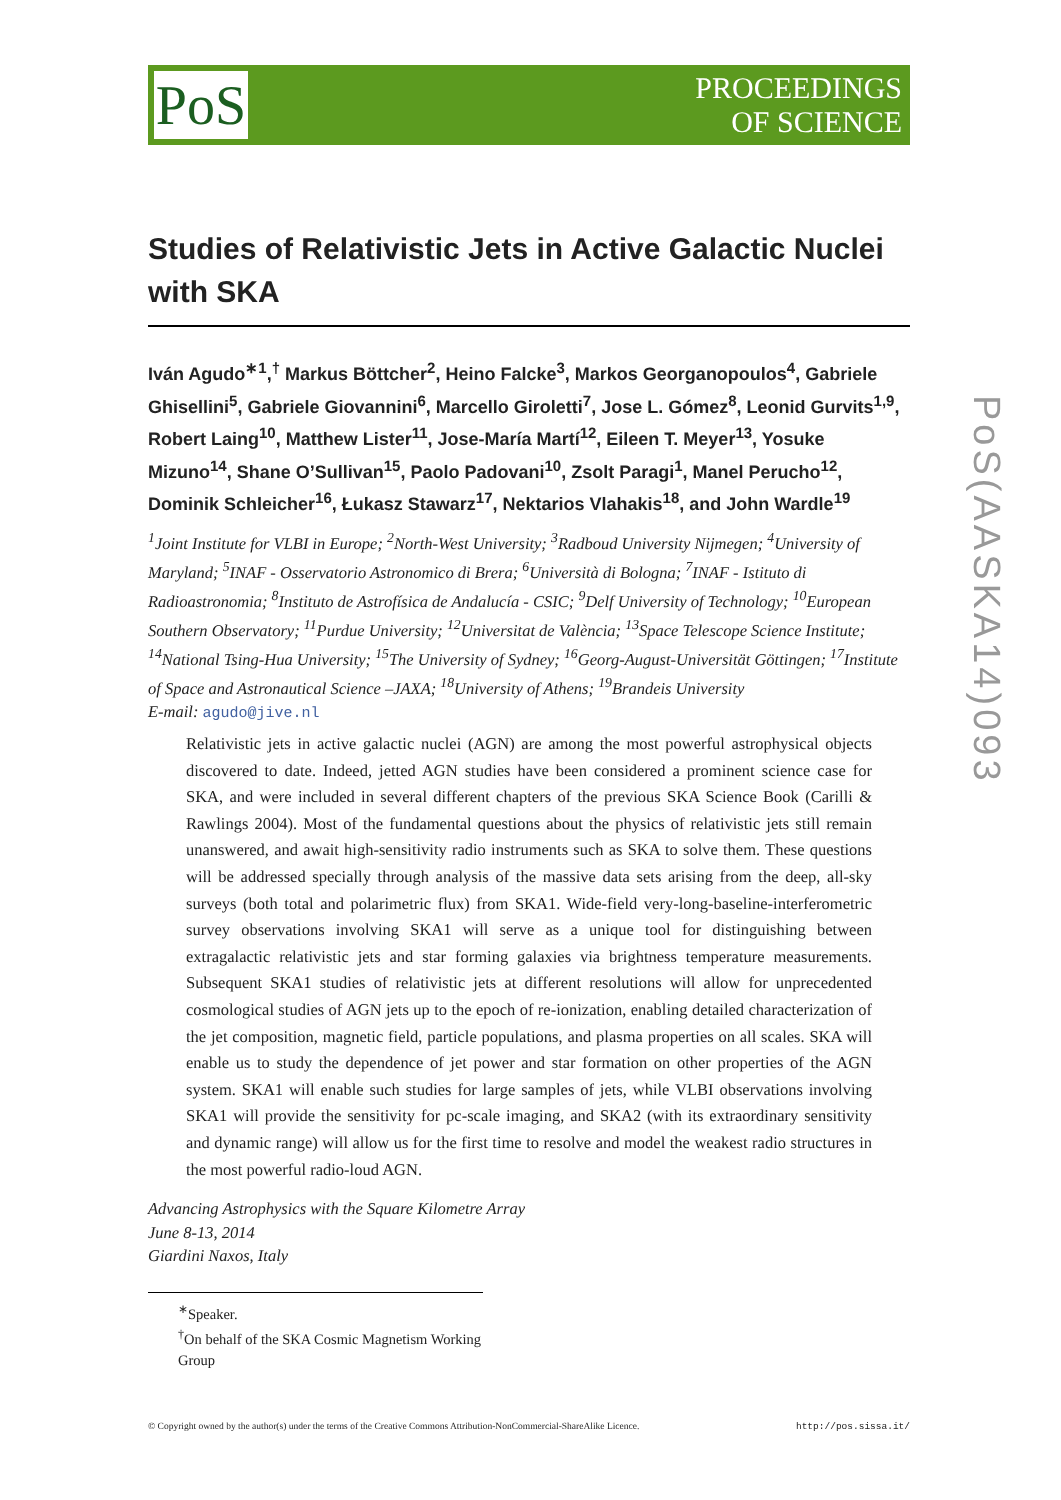PoS
PROCEEDINGS
OF SCIENCE
Studies of Relativistic Jets in Active Galactic Nuclei with SKA
Iván Agudo<sup>∗1</sup>,<sup>†</sup> Markus Böttcher<sup>2</sup>, Heino Falcke<sup>3</sup>, Markos Georganopoulos<sup>4</sup>, Gabriele Ghisellini<sup>5</sup>, Gabriele Giovannini<sup>6</sup>, Marcello Giroletti<sup>7</sup>, Jose L. Gómez<sup>8</sup>, Leonid Gurvits<sup>1,9</sup>, Robert Laing<sup>10</sup>, Matthew Lister<sup>11</sup>, Jose-María Martí<sup>12</sup>, Eileen T. Meyer<sup>13</sup>, Yosuke Mizuno<sup>14</sup>, Shane O’Sullivan<sup>15</sup>, Paolo Padovani<sup>10</sup>, Zsolt Paragi<sup>1</sup>, Manel Perucho<sup>12</sup>, Dominik Schleicher<sup>16</sup>, Łukasz Stawarz<sup>17</sup>, Nektarios Vlahakis<sup>18</sup>, and John Wardle<sup>19</sup>
<sup>1</sup> Joint Institute for VLBI in Europe; <sup>2</sup>North-West University; <sup>3</sup>Radboud University Nijmegen; <sup>4</sup>University of Maryland; <sup>5</sup>INAF - Osservatorio Astronomico di Brera; <sup>6</sup>Università di Bologna; <sup>7</sup>INAF - Istituto di Radioastronomia; <sup>8</sup>Instituto de Astrofísica de Andalucía - CSIC; <sup>9</sup>Delf University of Technology; <sup>10</sup>European Southern Observatory; <sup>11</sup>Purdue University; <sup>12</sup>Universitat de València; <sup>13</sup>Space Telescope Science Institute; <sup>14</sup>National Tsing-Hua University; <sup>15</sup>The University of Sydney; <sup>16</sup>Georg-August-Universität Göttingen; <sup>17</sup>Institute of Space and Astronautical Science –JAXA; <sup>18</sup>University of Athens; <sup>19</sup>Brandeis University
E-mail: agudo@jive.nl
Relativistic jets in active galactic nuclei (AGN) are among the most powerful astrophysical objects discovered to date. Indeed, jetted AGN studies have been considered a prominent science case for SKA, and were included in several different chapters of the previous SKA Science Book (Carilli & Rawlings 2004). Most of the fundamental questions about the physics of relativistic jets still remain unanswered, and await high-sensitivity radio instruments such as SKA to solve them. These questions will be addressed specially through analysis of the massive data sets arising from the deep, all-sky surveys (both total and polarimetric flux) from SKA1. Wide-field very-long-baseline-interferometric survey observations involving SKA1 will serve as a unique tool for distinguishing between extragalactic relativistic jets and star forming galaxies via brightness temperature measurements. Subsequent SKA1 studies of relativistic jets at different resolutions will allow for unprecedented cosmological studies of AGN jets up to the epoch of re-ionization, enabling detailed characterization of the jet composition, magnetic field, particle populations, and plasma properties on all scales. SKA will enable us to study the dependence of jet power and star formation on other properties of the AGN system. SKA1 will enable such studies for large samples of jets, while VLBI observations involving SKA1 will provide the sensitivity for pc-scale imaging, and SKA2 (with its extraordinary sensitivity and dynamic range) will allow us for the first time to resolve and model the weakest radio structures in the most powerful radio-loud AGN.
Advancing Astrophysics with the Square Kilometre Array
June 8-13, 2014
Giardini Naxos, Italy
<sup>∗</sup>Speaker.
<sup>†</sup> On behalf of the SKA Cosmic Magnetism Working Group
© Copyright owned by the author(s) under the terms of the Creative Commons Attribution-NonCommercial-ShareAlike Licence. http://pos.sissa.it/
PoS(AASKA14)093